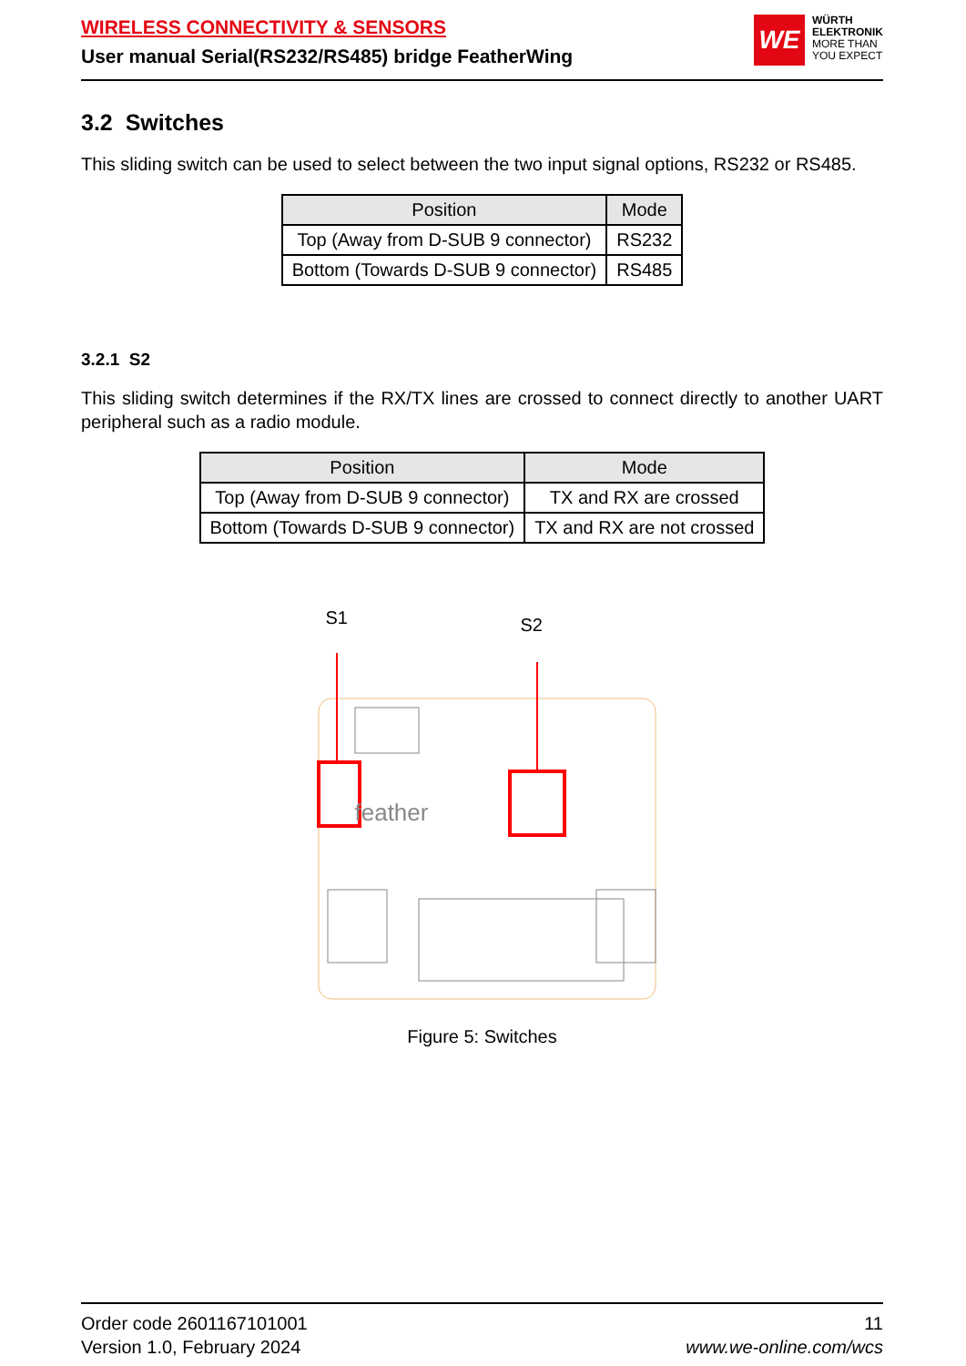WIRELESS CONNECTIVITY & SENSORS
User manual Serial(RS232/RS485) bridge FeatherWing
WE
WÜRTH
ELEKTRONIK
MORE THAN
YOU EXPECT
3.2 Switches
This sliding switch can be used to select between the two input signal options, RS232 or RS485.
| Position | Mode |
| --- | --- |
| Top (Away from D-SUB 9 connector) | RS232 |
| Bottom (Towards D-SUB 9 connector) | RS485 |
3.2.1 S2
This sliding switch determines if the RX/TX lines are crossed to connect directly to another UART peripheral such as a radio module.
| Position | Mode |
| --- | --- |
| Top (Away from D-SUB 9 connector) | TX and RX are crossed |
| Bottom (Towards D-SUB 9 connector) | TX and RX are not crossed |
S1 S2
feather
Figure 5: Switches
Order code 2601167101001
Version 1.0, February 2024
11
www.we-online.com/wcs